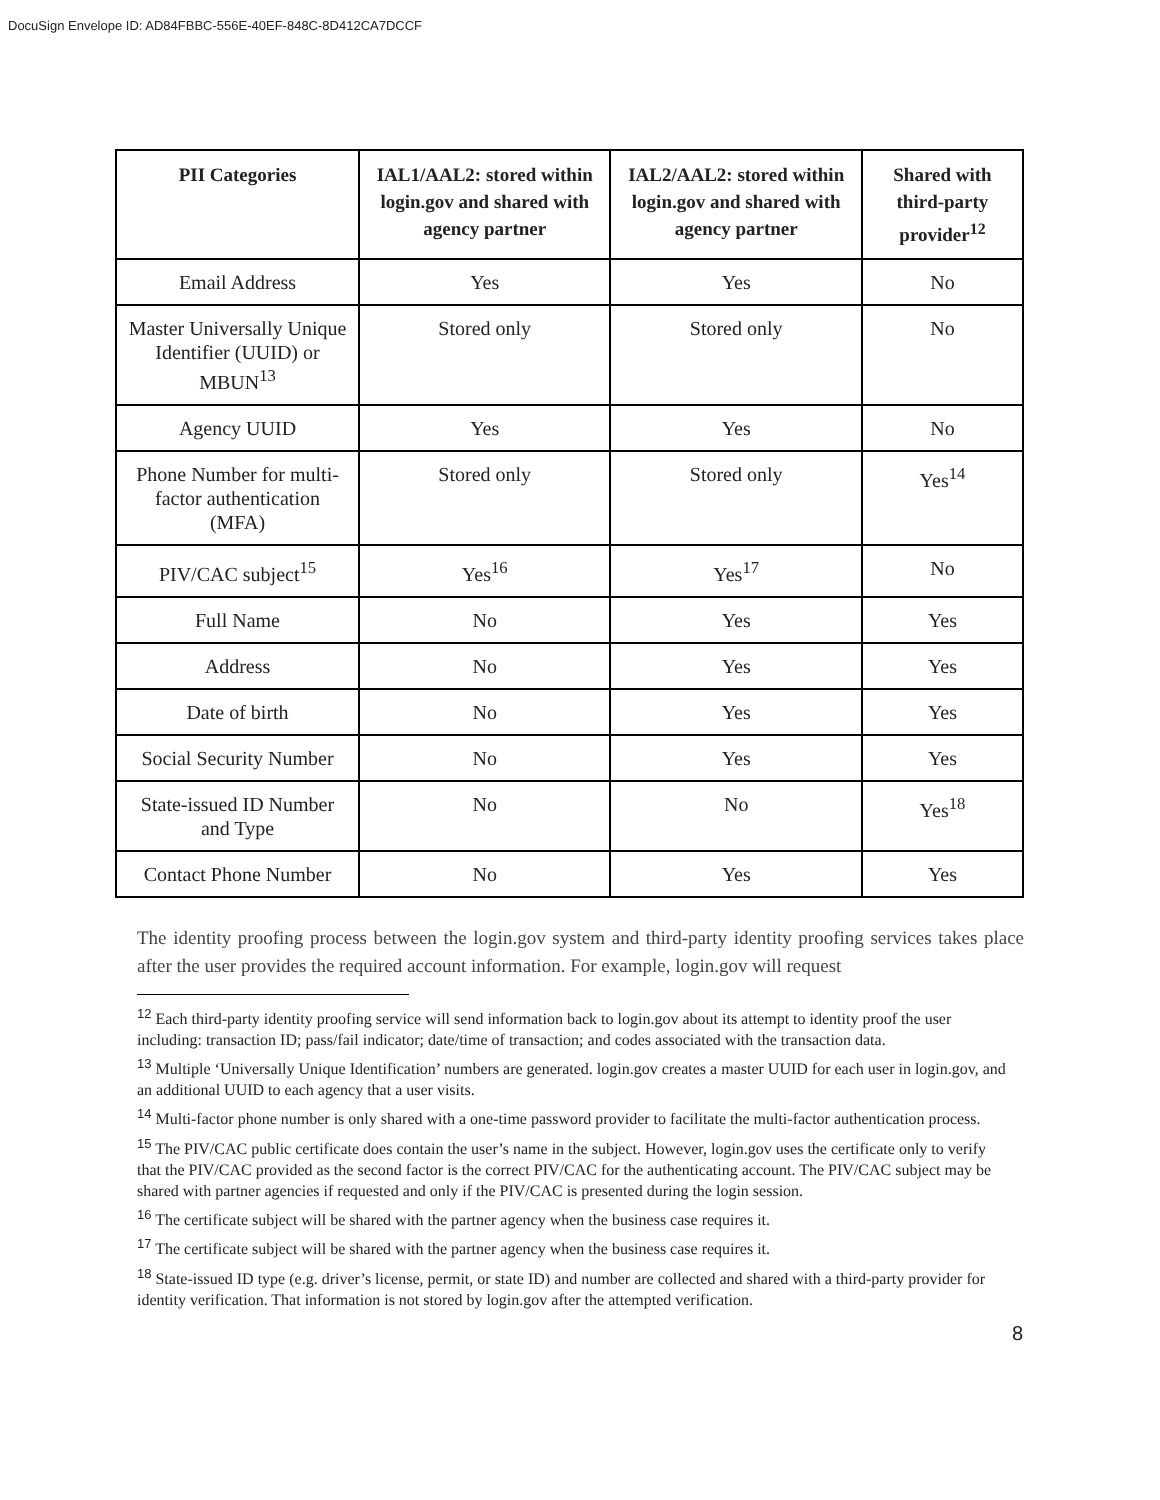DocuSign Envelope ID: AD84FBBC-556E-40EF-848C-8D412CA7DCCF
| PII Categories | IAL1/AAL2: stored within login.gov and shared with agency partner | IAL2/AAL2: stored within login.gov and shared with agency partner | Shared with third-party provider<sup>12</sup> |
| --- | --- | --- | --- |
| Email Address | Yes | Yes | No |
| Master Universally Unique Identifier (UUID) or MBUN<sup>13</sup> | Stored only | Stored only | No |
| Agency UUID | Yes | Yes | No |
| Phone Number for multi-factor authentication (MFA) | Stored only | Stored only | Yes<sup>14</sup> |
| PIV/CAC subject<sup>15</sup> | Yes<sup>16</sup> | Yes<sup>17</sup> | No |
| Full Name | No | Yes | Yes |
| Address | No | Yes | Yes |
| Date of birth | No | Yes | Yes |
| Social Security Number | No | Yes | Yes |
| State-issued ID Number and Type | No | No | Yes<sup>18</sup> |
| Contact Phone Number | No | Yes | Yes |
The identity proofing process between the login.gov system and third-party identity proofing services takes place after the user provides the required account information. For example, login.gov will request
<sup>12</sup> Each third-party identity proofing service will send information back to login.gov about its attempt to identity proof the user including: transaction ID; pass/fail indicator; date/time of transaction; and codes associated with the transaction data.
<sup>13</sup> Multiple ‘Universally Unique Identification’ numbers are generated. login.gov creates a master UUID for each user in login.gov, and an additional UUID to each agency that a user visits.
<sup>14</sup> Multi-factor phone number is only shared with a one-time password provider to facilitate the multi-factor authentication process.
<sup>15</sup> The PIV/CAC public certificate does contain the user’s name in the subject. However, login.gov uses the certificate only to verify that the PIV/CAC provided as the second factor is the correct PIV/CAC for the authenticating account. The PIV/CAC subject may be shared with partner agencies if requested and only if the PIV/CAC is presented during the login session.
<sup>16</sup> The certificate subject will be shared with the partner agency when the business case requires it.
<sup>17</sup> The certificate subject will be shared with the partner agency when the business case requires it.
<sup>18</sup> State-issued ID type (e.g. driver’s license, permit, or state ID) and number are collected and shared with a third-party provider for identity verification. That information is not stored by login.gov after the attempted verification.
8